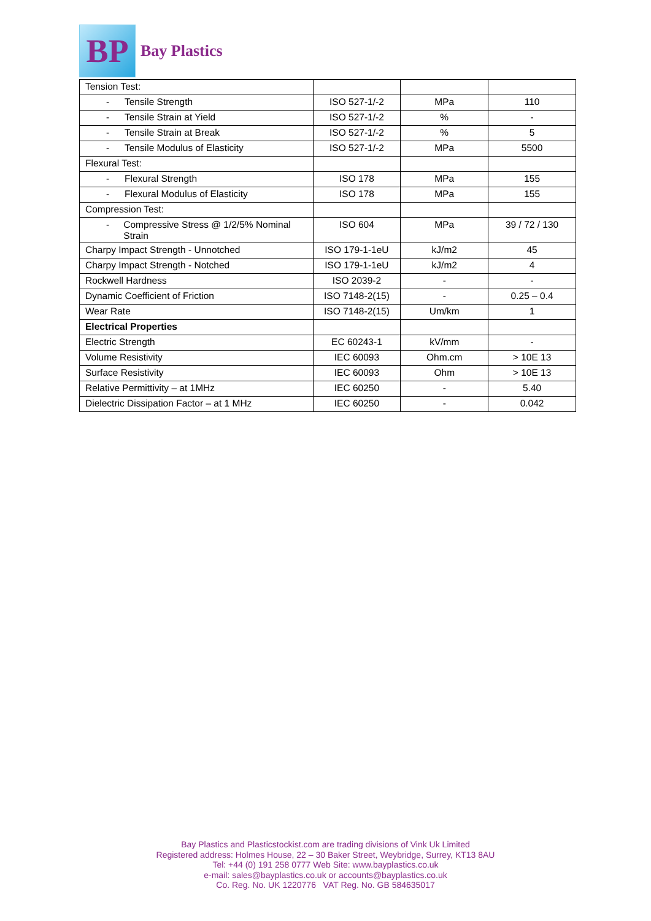BP
Bay Plastics
| Tension Test: | | | |
| - Tensile Strength | ISO 527-1/-2 | MPa | 110 |
| - Tensile Strain at Yield | ISO 527-1/-2 | % | - |
| - Tensile Strain at Break | ISO 527-1/-2 | % | 5 |
| - Tensile Modulus of Elasticity | ISO 527-1/-2 | MPa | 5500 |
| Flexural Test: | | | |
| - Flexural Strength | ISO 178 | MPa | 155 |
| - Flexural Modulus of Elasticity | ISO 178 | MPa | 155 |
| Compression Test: | | | |
| - Compressive Stress @ 1/2/5% Nominal Strain | ISO 604 | MPa | 39 / 72 / 130 |
| Charpy Impact Strength - Unnotched | ISO 179-1-1eU | kJ/m2 | 45 |
| Charpy Impact Strength - Notched | ISO 179-1-1eU | kJ/m2 | 4 |
| Rockwell Hardness | ISO 2039-2 | - | - |
| Dynamic Coefficient of Friction | ISO 7148-2(15) | - | 0.25 – 0.4 |
| Wear Rate | ISO 7148-2(15) | Um/km | 1 |
| Electrical Properties | | | |
| Electric Strength | EC 60243-1 | kV/mm | - |
| Volume Resistivity | IEC 60093 | Ohm.cm | > 10E 13 |
| Surface Resistivity | IEC 60093 | Ohm | > 10E 13 |
| Relative Permittivity – at 1MHz | IEC 60250 | - | 5.40 |
| Dielectric Dissipation Factor – at 1 MHz | IEC 60250 | - | 0.042 |
Bay Plastics and Plasticstockist.com are trading divisions of Vink Uk Limited
Registered address: Holmes House, 22 – 30 Baker Street, Weybridge, Surrey, KT13 8AU
Tel: +44 (0) 191 258 0777 Web Site: www.bayplastics.co.uk
e-mail: sales@bayplastics.co.uk or accounts@bayplastics.co.uk
Co. Reg. No. UK 1220776 VAT Reg. No. GB 584635017